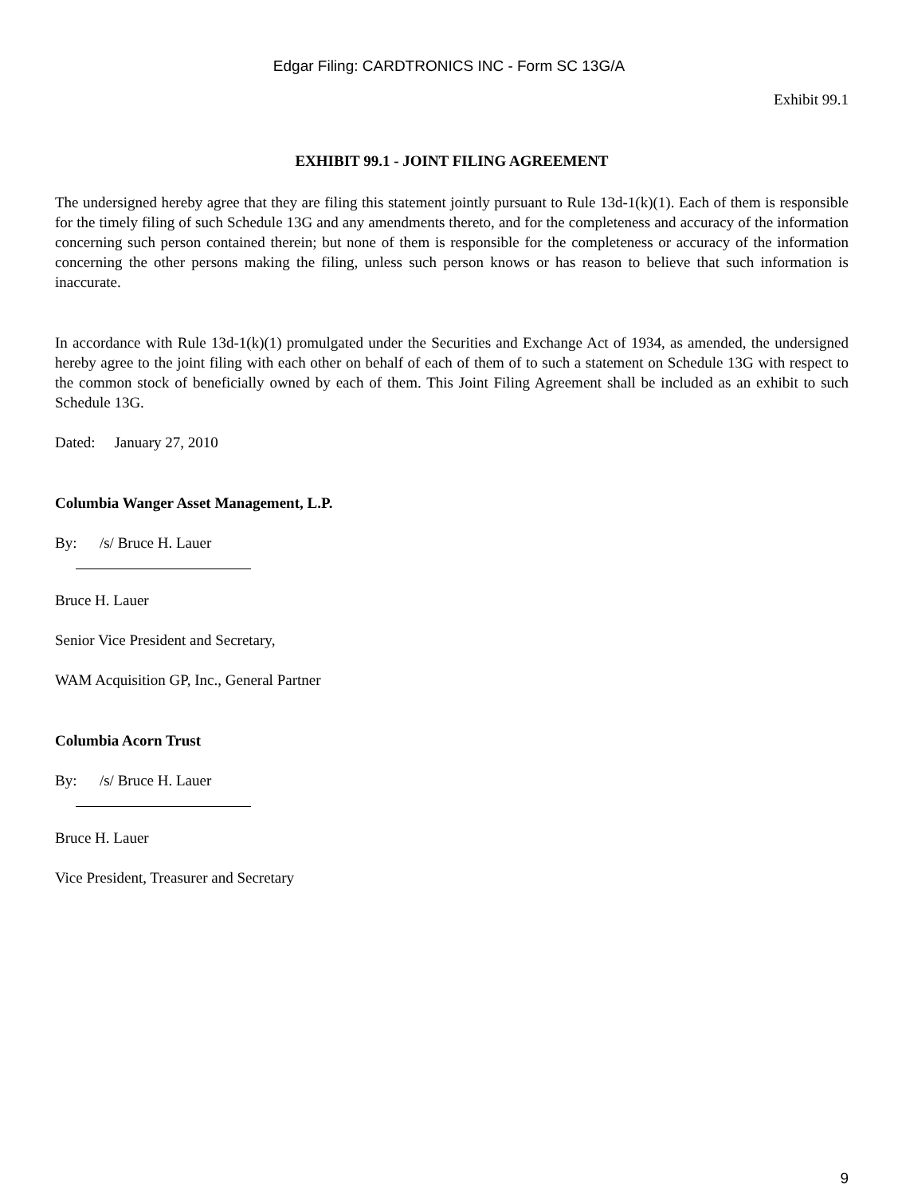Edgar Filing: CARDTRONICS INC - Form SC 13G/A
Exhibit 99.1
EXHIBIT 99.1 - JOINT FILING AGREEMENT
The undersigned hereby agree that they are filing this statement jointly pursuant to Rule 13d-1(k)(1). Each of them is responsible for the timely filing of such Schedule 13G and any amendments thereto, and for the completeness and accuracy of the information concerning such person contained therein; but none of them is responsible for the completeness or accuracy of the information concerning the other persons making the filing, unless such person knows or has reason to believe that such information is inaccurate.
In accordance with Rule 13d-1(k)(1) promulgated under the Securities and Exchange Act of 1934, as amended, the undersigned hereby agree to the joint filing with each other on behalf of each of them of to such a statement on Schedule 13G with respect to the common stock of beneficially owned by each of them. This Joint Filing Agreement shall be included as an exhibit to such Schedule 13G.
Dated: January 27, 2010
Columbia Wanger Asset Management, L.P.
By: /s/ Bruce H. Lauer
Bruce H. Lauer
Senior Vice President and Secretary,
WAM Acquisition GP, Inc., General Partner
Columbia Acorn Trust
By: /s/ Bruce H. Lauer
Bruce H. Lauer
Vice President, Treasurer and Secretary
9